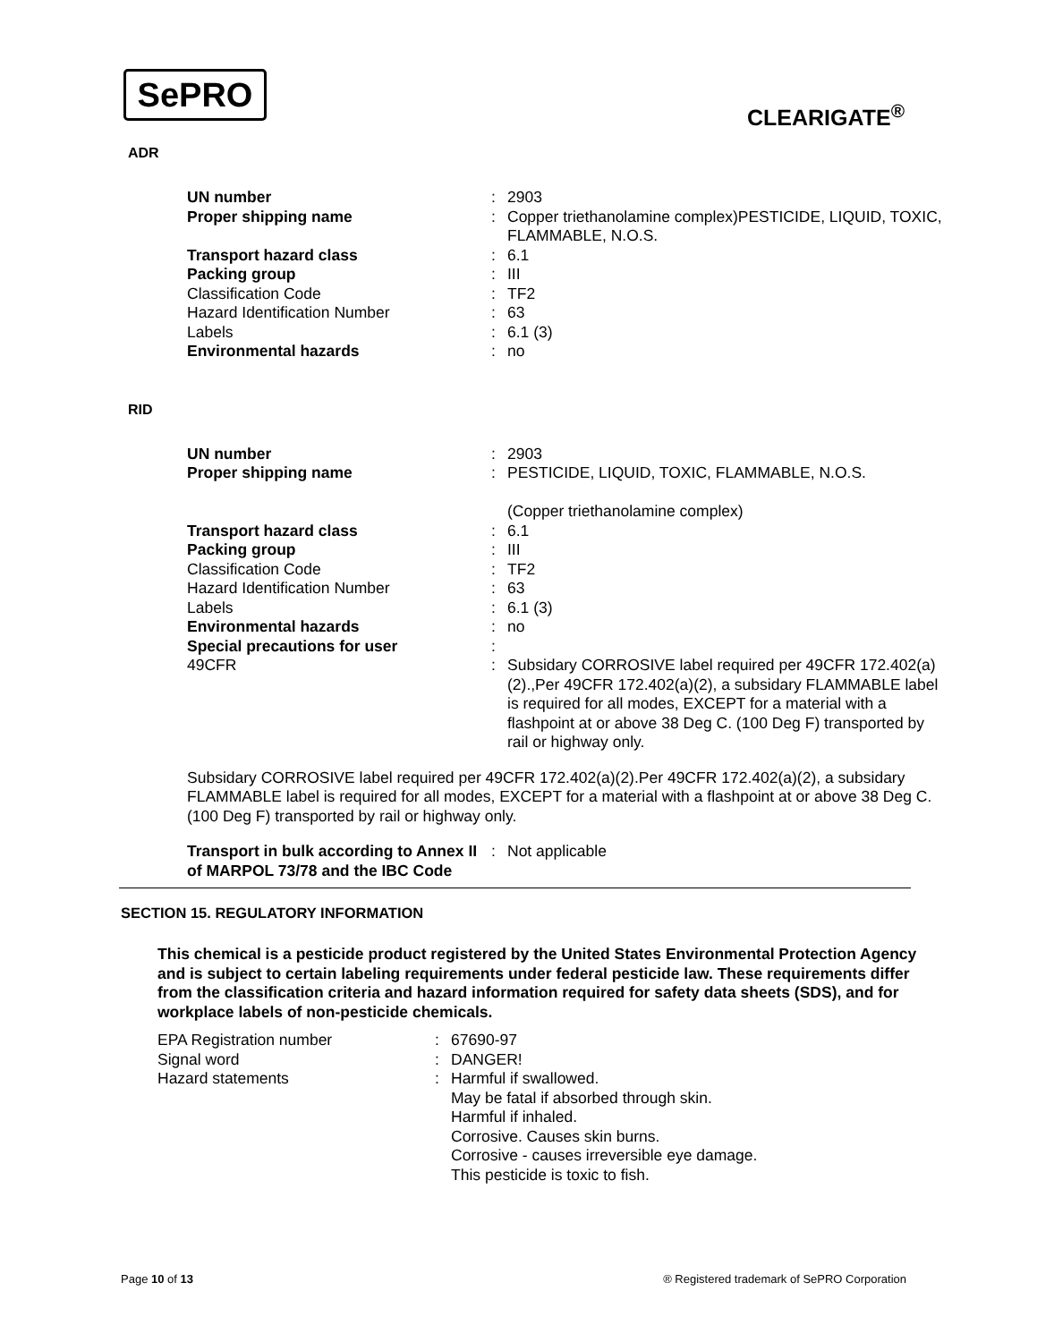SePRO
CLEARIGATE<sup>®</sup>
ADR
| UN number | : | 2903 |
| Proper shipping name | : | Copper triethanolamine complex)PESTICIDE, LIQUID, TOXIC, FLAMMABLE, N.O.S. |
| Transport hazard class | : | 6.1 |
| Packing group | : | III |
| Classification Code | : | TF2 |
| Hazard Identification Number | : | 63 |
| Labels | : | 6.1 (3) |
| Environmental hazards | : | no |
RID
| UN number | : | 2903 |
| Proper shipping name | : | PESTICIDE, LIQUID, TOXIC, FLAMMABLE, N.O.S. (Copper triethanolamine complex) |
| Transport hazard class | : | 6.1 |
| Packing group | : | III |
| Classification Code | : | TF2 |
| Hazard Identification Number | : | 63 |
| Labels | : | 6.1 (3) |
| Environmental hazards | : | no |
| Special precautions for user | : | |
| 49CFR | : | Subsidary CORROSIVE label required per 49CFR 172.402(a)(2).,Per 49CFR 172.402(a)(2), a subsidary FLAMMABLE label is required for all modes, EXCEPT for a material with a flashpoint at or above 38 Deg C. (100 Deg F) transported by rail or highway only. |
Subsidary CORROSIVE label required per 49CFR 172.402(a)(2).Per 49CFR 172.402(a)(2), a subsidary FLAMMABLE label is required for all modes, EXCEPT for a material with a flashpoint at or above 38 Deg C. (100 Deg F) transported by rail or highway only.
| Transport in bulk according to Annex II of MARPOL 73/78 and the IBC Code | : | Not applicable |
SECTION 15. REGULATORY INFORMATION
This chemical is a pesticide product registered by the United States Environmental Protection Agency and is subject to certain labeling requirements under federal pesticide law. These requirements differ from the classification criteria and hazard information required for safety data sheets (SDS), and for workplace labels of non-pesticide chemicals.
| EPA Registration number | : | 67690-97 |
| Signal word | : | DANGER! |
| Hazard statements | : | Harmful if swallowed. May be fatal if absorbed through skin. Harmful if inhaled. Corrosive. Causes skin burns. Corrosive - causes irreversible eye damage. This pesticide is toxic to fish. |
Page 10 of 13 ® Registered trademark of SePRO Corporation